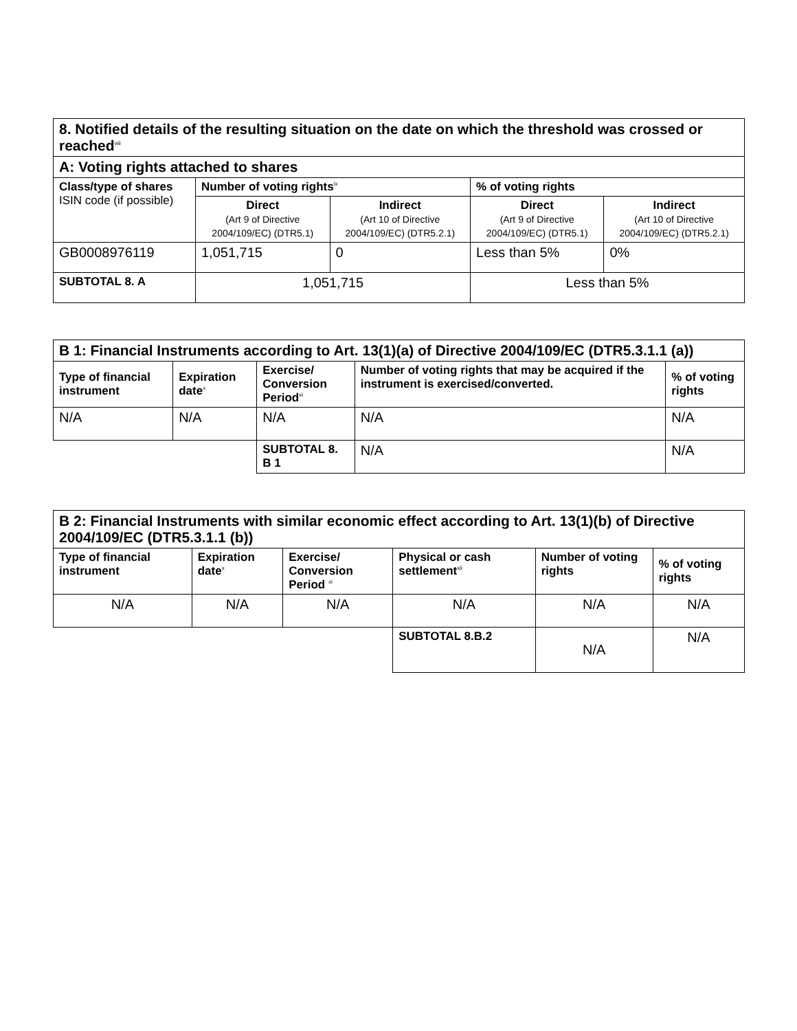| 8. Notified details of the resulting situation on the date on which the threshold was crossed or reached<sup>viii</sup> | | | | |
| A: Voting rights attached to shares | | | | |
| Class/type of shares ISIN code (if possible) | Number of voting rights<sup>ix</sup> | | % of voting rights | |
| | Direct (Art 9 of Directive 2004/109/EC) (DTR5.1) | Indirect (Art 10 of Directive 2004/109/EC) (DTR5.2.1) | Direct (Art 9 of Directive 2004/109/EC) (DTR5.1) | Indirect (Art 10 of Directive 2004/109/EC) (DTR5.2.1) |
| GB0008976119 | 1,051,715 | 0 | Less than 5% | 0% |
| SUBTOTAL 8. A | 1,051,715 | | Less than 5% | |
| B 1: Financial Instruments according to Art. 13(1)(a) of Directive 2004/109/EC (DTR5.3.1.1 (a)) | | | | |
| Type of financial instrument | Expiration date<sup>x</sup> | Exercise/ Conversion Period<sup>xi</sup> | Number of voting rights that may be acquired if the instrument is exercised/converted. | % of voting rights |
| N/A | N/A | N/A | N/A | N/A |
| | | SUBTOTAL 8. B 1 | N/A | N/A |
| B 2: Financial Instruments with similar economic effect according to Art. 13(1)(b) of Directive 2004/109/EC (DTR5.3.1.1 (b)) | | | | | |
| Type of financial instrument | Expiration date<sup>x</sup> | Exercise/ Conversion Period <sup>xi</sup> | Physical or cash settlement<sup>xii</sup> | Number of voting rights | % of voting rights |
| N/A | N/A | N/A | N/A | N/A | N/A |
| | | | SUBTOTAL 8.B.2 | N/A | N/A |